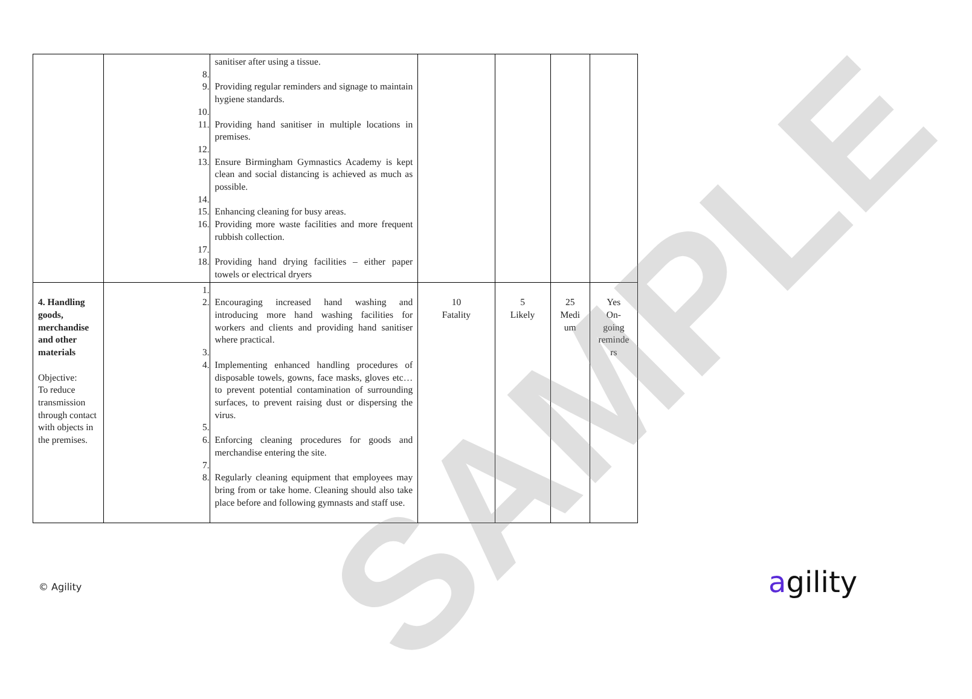| | 8. 9. 10. 11. 12. 13. 14. 15. 16. 17. 18. | sanitiser after using a tissue. Providing regular reminders and signage to maintain hygiene standards. Providing hand sanitiser in multiple locations in premises. Ensure Birmingham Gymnastics Academy is kept clean and social distancing is achieved as much as possible. Enhancing cleaning for busy areas. Providing more waste facilities and more frequent rubbish collection. Providing hand drying facilities – either paper towels or electrical dryers | | | | |
| 4. Handling goods, merchandise and other materials Objective: To reduce transmission through contact with objects in the premises. | 1. 2. 3. 4. 5. 6. 7. 8. | Encouraging increased hand washing and introducing more hand washing facilities for workers and clients and providing hand sanitiser where practical. Implementing enhanced handling procedures of disposable towels, gowns, face masks, gloves etc… to prevent potential contamination of surrounding surfaces, to prevent raising dust or dispersing the virus. Enforcing cleaning procedures for goods and merchandise entering the site. Regularly cleaning equipment that employees may bring from or take home. Cleaning should also take place before and following gymnasts and staff use. | 10 Fatality | 5 Likely | 25 Medi um | Yes On- going reminde rs |
SAMPLE
© Agility agility